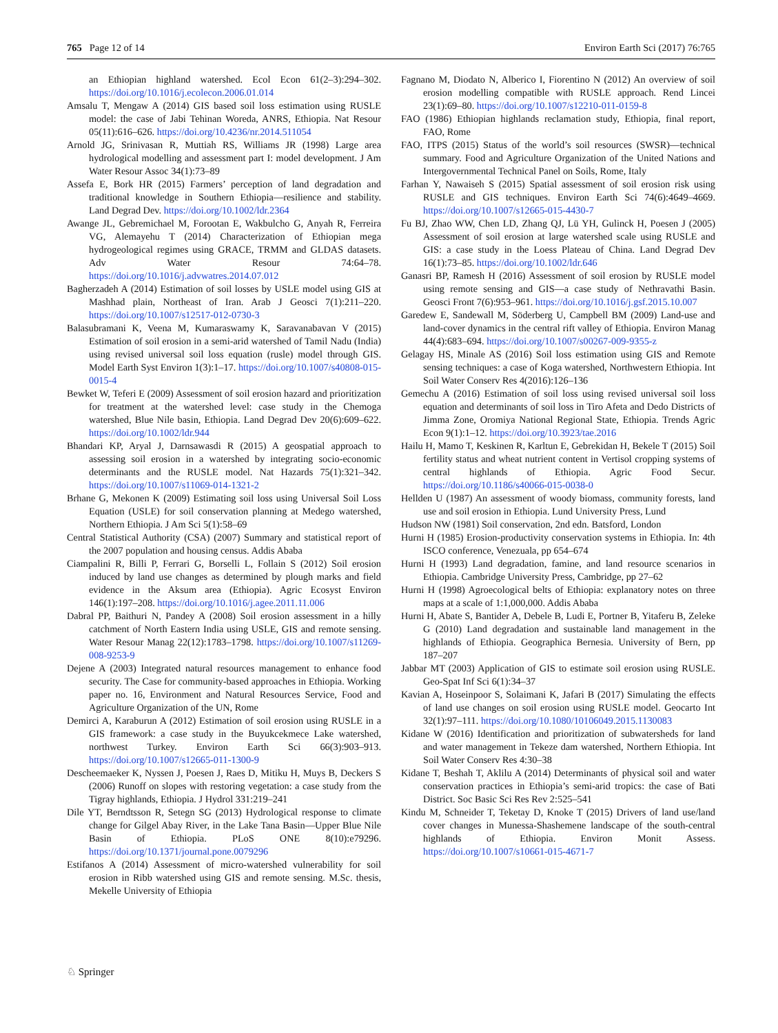765 Page 12 of 14 Environ Earth Sci (2017) 76:765
an Ethiopian highland watershed. Ecol Econ 61(2–3):294–302. https://doi.org/10.1016/j.ecolecon.2006.01.014
Amsalu T, Mengaw A (2014) GIS based soil loss estimation using RUSLE model: the case of Jabi Tehinan Woreda, ANRS, Ethiopia. Nat Resour 05(11):616–626. https://doi.org/10.4236/nr.2014.511054
Arnold JG, Srinivasan R, Muttiah RS, Williams JR (1998) Large area hydrological modelling and assessment part I: model development. J Am Water Resour Assoc 34(1):73–89
Assefa E, Bork HR (2015) Farmers’ perception of land degradation and traditional knowledge in Southern Ethiopia—resilience and stability. Land Degrad Dev. https://doi.org/10.1002/ldr.2364
Awange JL, Gebremichael M, Forootan E, Wakbulcho G, Anyah R, Ferreira VG, Alemayehu T (2014) Characterization of Ethiopian mega hydrogeological regimes using GRACE, TRMM and GLDAS datasets. Adv Water Resour 74:64–78. https://doi.org/10.1016/j.advwatres.2014.07.012
Bagherzadeh A (2014) Estimation of soil losses by USLE model using GIS at Mashhad plain, Northeast of Iran. Arab J Geosci 7(1):211–220. https://doi.org/10.1007/s12517-012-0730-3
Balasubramani K, Veena M, Kumaraswamy K, Saravanabavan V (2015) Estimation of soil erosion in a semi-arid watershed of Tamil Nadu (India) using revised universal soil loss equation (rusle) model through GIS. Model Earth Syst Environ 1(3):1–17. https://doi.org/10.1007/s40808-015-0015-4
Bewket W, Teferi E (2009) Assessment of soil erosion hazard and prioritization for treatment at the watershed level: case study in the Chemoga watershed, Blue Nile basin, Ethiopia. Land Degrad Dev 20(6):609–622. https://doi.org/10.1002/ldr.944
Bhandari KP, Aryal J, Darnsawasdi R (2015) A geospatial approach to assessing soil erosion in a watershed by integrating socio-economic determinants and the RUSLE model. Nat Hazards 75(1):321–342. https://doi.org/10.1007/s11069-014-1321-2
Brhane G, Mekonen K (2009) Estimating soil loss using Universal Soil Loss Equation (USLE) for soil conservation planning at Medego watershed, Northern Ethiopia. J Am Sci 5(1):58–69
Central Statistical Authority (CSA) (2007) Summary and statistical report of the 2007 population and housing census. Addis Ababa
Ciampalini R, Billi P, Ferrari G, Borselli L, Follain S (2012) Soil erosion induced by land use changes as determined by plough marks and field evidence in the Aksum area (Ethiopia). Agric Ecosyst Environ 146(1):197–208. https://doi.org/10.1016/j.agee.2011.11.006
Dabral PP, Baithuri N, Pandey A (2008) Soil erosion assessment in a hilly catchment of North Eastern India using USLE, GIS and remote sensing. Water Resour Manag 22(12):1783–1798. https://doi.org/10.1007/s11269-008-9253-9
Dejene A (2003) Integrated natural resources management to enhance food security. The Case for community-based approaches in Ethiopia. Working paper no. 16, Environment and Natural Resources Service, Food and Agriculture Organization of the UN, Rome
Demirci A, Karaburun A (2012) Estimation of soil erosion using RUSLE in a GIS framework: a case study in the Buyukcekmece Lake watershed, northwest Turkey. Environ Earth Sci 66(3):903–913. https://doi.org/10.1007/s12665-011-1300-9
Descheemaeker K, Nyssen J, Poesen J, Raes D, Mitiku H, Muys B, Deckers S (2006) Runoff on slopes with restoring vegetation: a case study from the Tigray highlands, Ethiopia. J Hydrol 331:219–241
Dile YT, Berndtsson R, Setegn SG (2013) Hydrological response to climate change for Gilgel Abay River, in the Lake Tana Basin—Upper Blue Nile Basin of Ethiopia. PLoS ONE 8(10):e79296. https://doi.org/10.1371/journal.pone.0079296
Estifanos A (2014) Assessment of micro-watershed vulnerability for soil erosion in Ribb watershed using GIS and remote sensing. M.Sc. thesis, Mekelle University of Ethiopia
Fagnano M, Diodato N, Alberico I, Fiorentino N (2012) An overview of soil erosion modelling compatible with RUSLE approach. Rend Lincei 23(1):69–80. https://doi.org/10.1007/s12210-011-0159-8
FAO (1986) Ethiopian highlands reclamation study, Ethiopia, final report, FAO, Rome
FAO, ITPS (2015) Status of the world’s soil resources (SWSR)—technical summary. Food and Agriculture Organization of the United Nations and Intergovernmental Technical Panel on Soils, Rome, Italy
Farhan Y, Nawaiseh S (2015) Spatial assessment of soil erosion risk using RUSLE and GIS techniques. Environ Earth Sci 74(6):4649–4669. https://doi.org/10.1007/s12665-015-4430-7
Fu BJ, Zhao WW, Chen LD, Zhang QJ, Lü YH, Gulinck H, Poesen J (2005) Assessment of soil erosion at large watershed scale using RUSLE and GIS: a case study in the Loess Plateau of China. Land Degrad Dev 16(1):73–85. https://doi.org/10.1002/ldr.646
Ganasri BP, Ramesh H (2016) Assessment of soil erosion by RUSLE model using remote sensing and GIS—a case study of Nethravathi Basin. Geosci Front 7(6):953–961. https://doi.org/10.1016/j.gsf.2015.10.007
Garedew E, Sandewall M, Söderberg U, Campbell BM (2009) Land-use and land-cover dynamics in the central rift valley of Ethiopia. Environ Manag 44(4):683–694. https://doi.org/10.1007/s00267-009-9355-z
Gelagay HS, Minale AS (2016) Soil loss estimation using GIS and Remote sensing techniques: a case of Koga watershed, Northwestern Ethiopia. Int Soil Water Conserv Res 4(2016):126–136
Gemechu A (2016) Estimation of soil loss using revised universal soil loss equation and determinants of soil loss in Tiro Afeta and Dedo Districts of Jimma Zone, Oromiya National Regional State, Ethiopia. Trends Agric Econ 9(1):1–12. https://doi.org/10.3923/tae.2016
Hailu H, Mamo T, Keskinen R, Karltun E, Gebrekidan H, Bekele T (2015) Soil fertility status and wheat nutrient content in Vertisol cropping systems of central highlands of Ethiopia. Agric Food Secur. https://doi.org/10.1186/s40066-015-0038-0
Hellden U (1987) An assessment of woody biomass, community forests, land use and soil erosion in Ethiopia. Lund University Press, Lund
Hudson NW (1981) Soil conservation, 2nd edn. Batsford, London
Hurni H (1985) Erosion-productivity conservation systems in Ethiopia. In: 4th ISCO conference, Venezuala, pp 654–674
Hurni H (1993) Land degradation, famine, and land resource scenarios in Ethiopia. Cambridge University Press, Cambridge, pp 27–62
Hurni H (1998) Agroecological belts of Ethiopia: explanatory notes on three maps at a scale of 1:1,000,000. Addis Ababa
Hurni H, Abate S, Bantider A, Debele B, Ludi E, Portner B, Yitaferu B, Zeleke G (2010) Land degradation and sustainable land management in the highlands of Ethiopia. Geographica Bernesia. University of Bern, pp 187–207
Jabbar MT (2003) Application of GIS to estimate soil erosion using RUSLE. Geo-Spat Inf Sci 6(1):34–37
Kavian A, Hoseinpoor S, Solaimani K, Jafari B (2017) Simulating the effects of land use changes on soil erosion using RUSLE model. Geocarto Int 32(1):97–111. https://doi.org/10.1080/10106049.2015.1130083
Kidane W (2016) Identification and prioritization of subwatersheds for land and water management in Tekeze dam watershed, Northern Ethiopia. Int Soil Water Conserv Res 4:30–38
Kidane T, Beshah T, Aklilu A (2014) Determinants of physical soil and water conservation practices in Ethiopia’s semi-arid tropics: the case of Bati District. Soc Basic Sci Res Rev 2:525–541
Kindu M, Schneider T, Teketay D, Knoke T (2015) Drivers of land use/land cover changes in Munessa-Shashemene landscape of the south-central highlands of Ethiopia. Environ Monit Assess. https://doi.org/10.1007/s10661-015-4671-7
♘ Springer